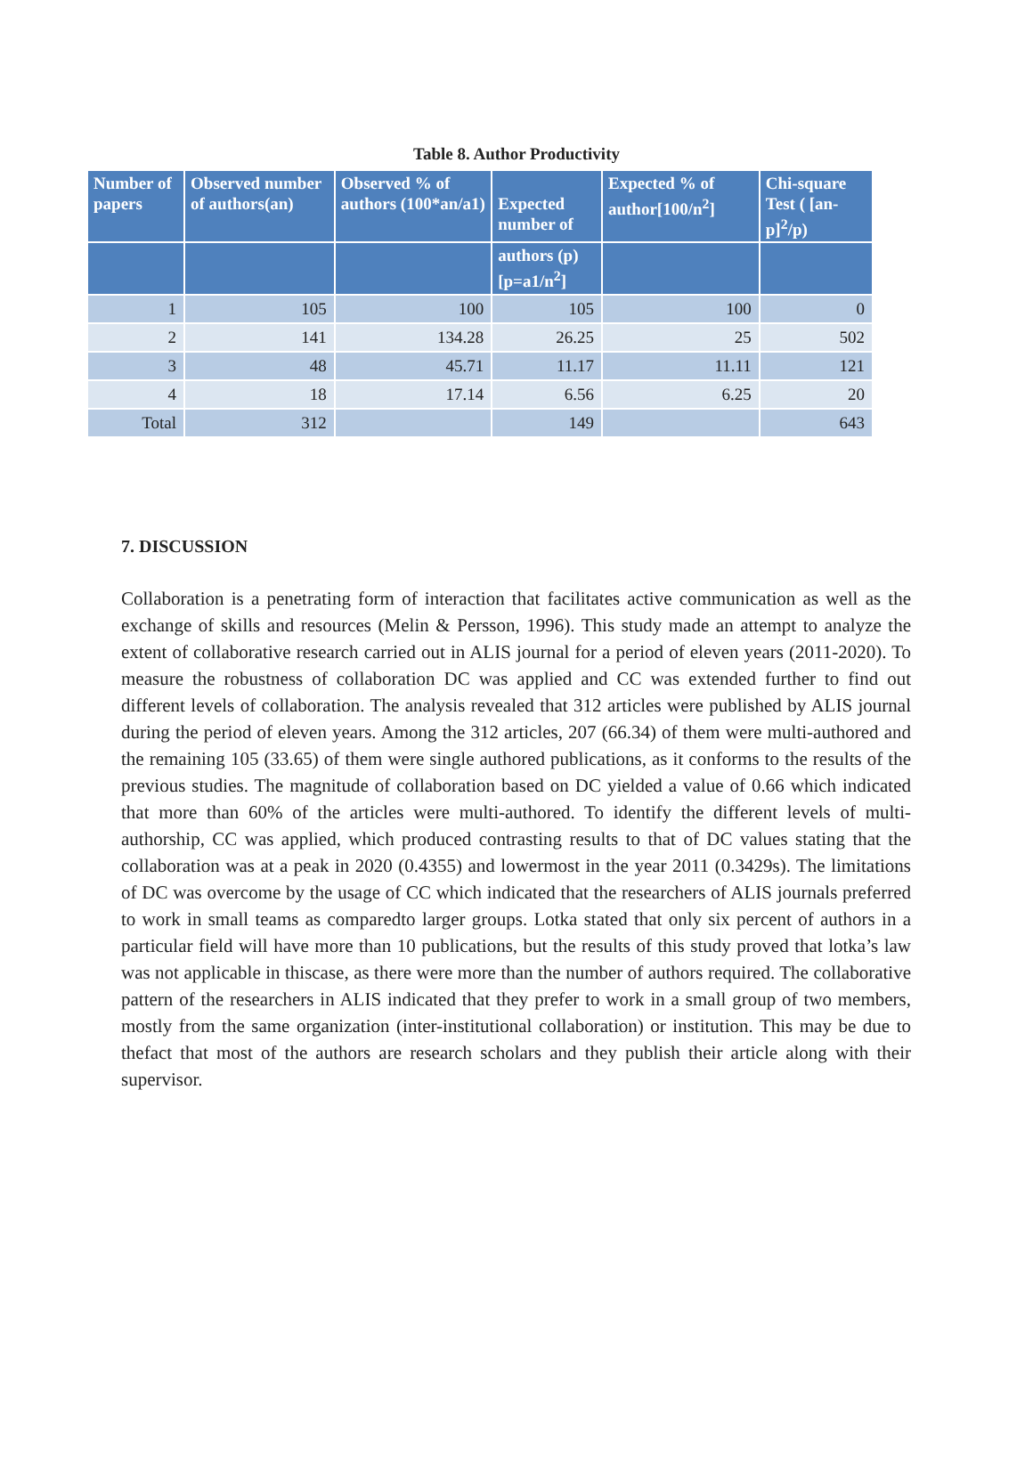Table 8. Author Productivity
| Number of papers | Observed number of authors(an) | Observed % of authors (100*an/a1) | Expected number of | Expected % of author[100/n<sup>2</sup>] | Chi-square Test ( [an-p]<sup>2</sup>/p) |
| --- | --- | --- | --- | --- | --- |
| | | | authors (p) [p=a1/n<sup>2</sup>] | | |
| 1 | 105 | 100 | 105 | 100 | 0 |
| 2 | 141 | 134.28 | 26.25 | 25 | 502 |
| 3 | 48 | 45.71 | 11.17 | 11.11 | 121 |
| 4 | 18 | 17.14 | 6.56 | 6.25 | 20 |
| Total | 312 | | 149 | | 643 |
7. DISCUSSION
Collaboration is a penetrating form of interaction that facilitates active communication as well as the exchange of skills and resources (Melin & Persson, 1996). This study made an attempt to analyze the extent of collaborative research carried out in ALIS journal for a period of eleven years (2011-2020). To measure the robustness of collaboration DC was applied and CC was extended further to find out different levels of collaboration. The analysis revealed that 312 articles were published by ALIS journal during the period of eleven years. Among the 312 articles, 207 (66.34) of them were multi-authored and the remaining 105 (33.65) of them were single authored publications, as it conforms to the results of the previous studies. The magnitude of collaboration based on DC yielded a value of 0.66 which indicated that more than 60% of the articles were multi-authored. To identify the different levels of multi-authorship, CC was applied, which produced contrasting results to that of DC values stating that the collaboration was at a peak in 2020 (0.4355) and lowermost in the year 2011 (0.3429s). The limitations of DC was overcome by the usage of CC which indicated that the researchers of ALIS journals preferred to work in small teams as comparedto larger groups. Lotka stated that only six percent of authors in a particular field will have more than 10 publications, but the results of this study proved that lotka’s law was not applicable in thiscase, as there were more than the number of authors required. The collaborative pattern of the researchers in ALIS indicated that they prefer to work in a small group of two members, mostly from the same organization (inter-institutional collaboration) or institution. This may be due to thefact that most of the authors are research scholars and they publish their article along with their supervisor.